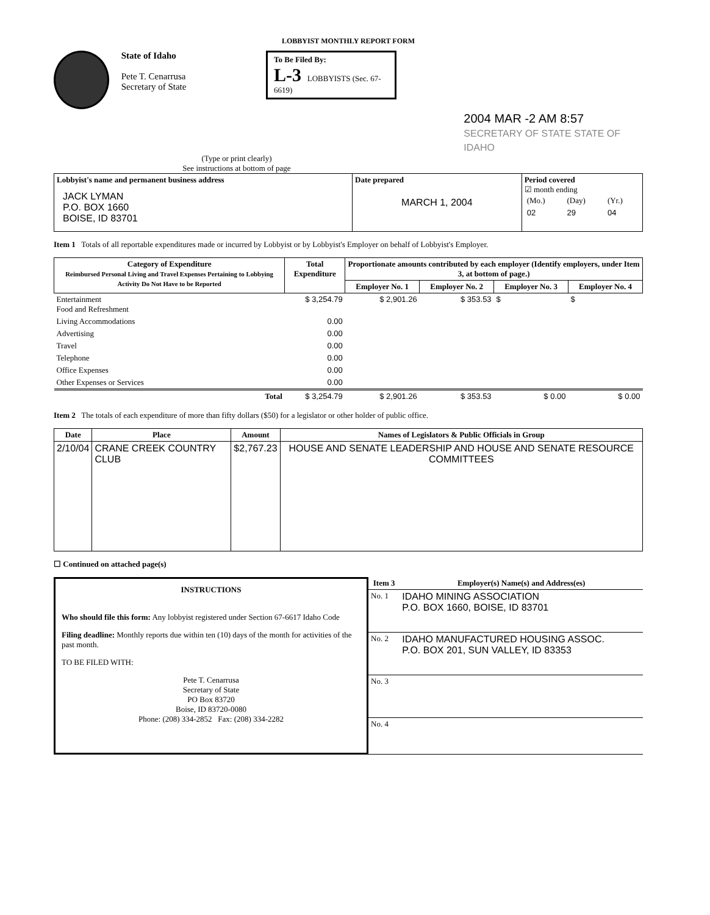LOBBYIST MONTHLY REPORT FORM
State of Idaho
Pete T. Cenarrusa
Secretary of State
To Be Filed By:
L-3 LOBBYISTS (Sec. 67-6619)
2004 MAR -2 AM 8:57
SECRETARY OF STATE STATE OF IDAHO
(Type or print clearly)
See instructions at bottom of page
| Lobbyist's name and permanent business address JACK LYMAN P.O. BOX 1660 BOISE, ID 83701 | Date prepared MARCH 1, 2004 | Period covered ☑ month ending / (Mo.) / (Day) / (Yr.) / / 02 / 29 / 04 / |
Item 1 Totals of all reportable expenditures made or incurred by Lobbyist or by Lobbyist's Employer on behalf of Lobbyist's Employer.
| Category of Expenditure Reimbursed Personal Living and Travel Expenses Pertaining to Lobbying Activity Do Not Have to be Reported | Total Expenditure | Proportionate amounts contributed by each employer (Identify employers, under Item 3, at bottom of page.) | | | |
| --- | --- | --- | --- | --- | --- |
| | | Employer No. 1 | Employer No. 2 | Employer No. 3 | Employer No. 4 |
| Entertainment Food and Refreshment | $ 3,254.79 | $ 2,901.26 | $ 353.53 | $ | $ |
| Living Accommodations | 0.00 | | | | |
| Advertising | 0.00 | | | | |
| Travel | 0.00 | | | | |
| Telephone | 0.00 | | | | |
| Office Expenses | 0.00 | | | | |
| Other Expenses or Services | 0.00 | | | | |
| Total | $ 3,254.79 | $ 2,901.26 | $ 353.53 | $ 0.00 | $ 0.00 |
Item 2 The totals of each expenditure of more than fifty dollars ($50) for a legislator or other holder of public office.
| Date | Place | Amount | Names of Legislators & Public Officials in Group |
| --- | --- | --- | --- |
| 2/10/04 | CRANE CREEK COUNTRY CLUB | $2,767.23 | HOUSE AND SENATE LEADERSHIP AND HOUSE AND SENATE RESOURCE COMMITTEES |
☐ Continued on attached page(s)
INSTRUCTIONS
Who should file this form: Any lobbyist registered under Section 67-6617 Idaho Code
Filing deadline: Monthly reports due within ten (10) days of the month for activities of the past month.
TO BE FILED WITH:
Pete T. Cenarrusa
Secretary of State
PO Box 83720
Boise, ID 83720-0080
Phone: (208) 334-2852 Fax: (208) 334-2282
| Item 3 | Employer(s) Name(s) and Address(es) |
| --- | --- |
| No. 1 | IDAHO MINING ASSOCIATION P.O. BOX 1660, BOISE, ID 83701 |
| No. 2 | IDAHO MANUFACTURED HOUSING ASSOC. P.O. BOX 201, SUN VALLEY, ID 83353 |
| No. 3 | |
| No. 4 | |